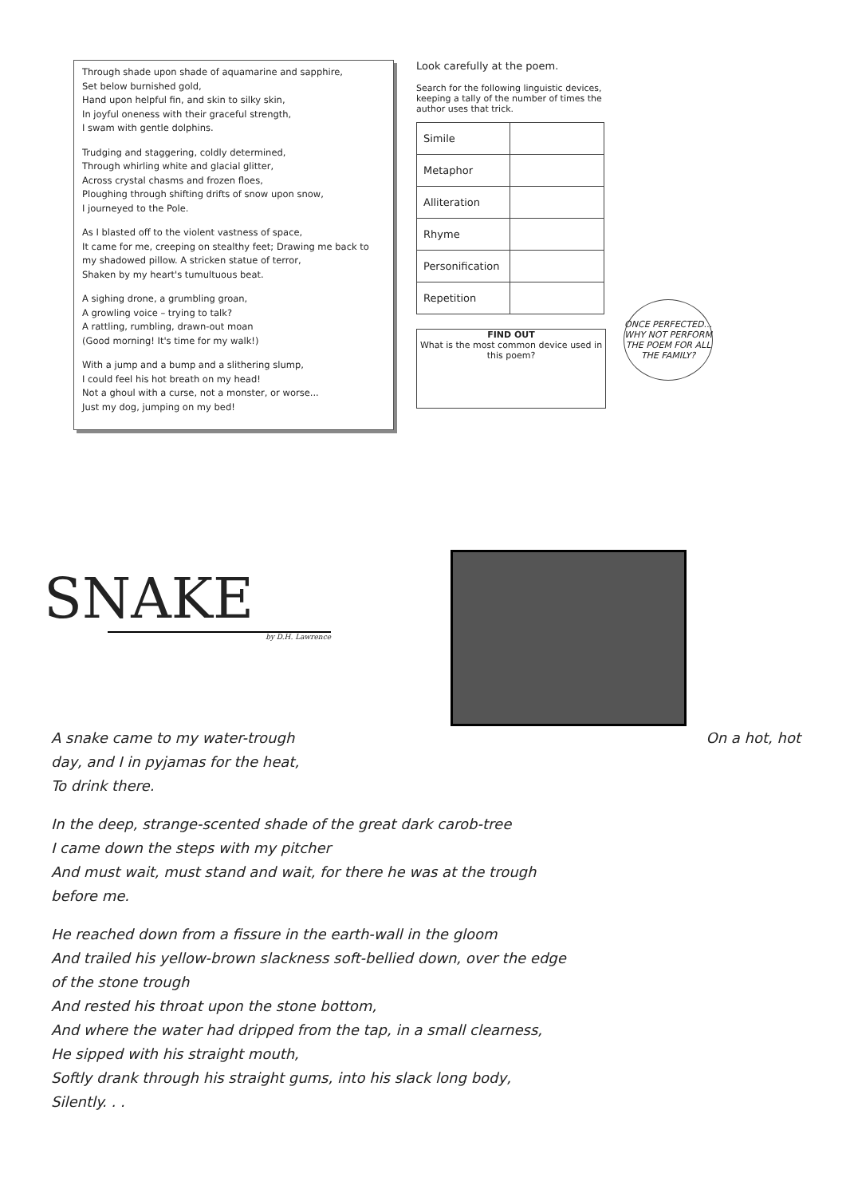Through shade upon shade of aquamarine and sapphire,
Set below burnished gold,
Hand upon helpful fin, and skin to silky skin,
In joyful oneness with their graceful strength,
I swam with gentle dolphins.
Trudging and staggering, coldly determined,
Through whirling white and glacial glitter,
Across crystal chasms and frozen floes,
Ploughing through shifting drifts of snow upon snow,
I journeyed to the Pole.
As I blasted off to the violent vastness of space,
It came for me, creeping on stealthy feet; Drawing me back to my shadowed pillow. A stricken statue of terror,
Shaken by my heart's tumultuous beat.
A sighing drone, a grumbling groan,
A growling voice – trying to talk?
A rattling, rumbling, drawn-out moan
(Good morning! It's time for my walk!)
With a jump and a bump and a slithering slump,
I could feel his hot breath on my head!
Not a ghoul with a curse, not a monster, or worse...
Just my dog, jumping on my bed!
Look carefully at the poem.
Search for the following linguistic devices, keeping a tally of the number of times the author uses that trick.
| Simile | |
| Metaphor | |
| Alliteration | |
| Rhyme | |
| Personification | |
| Repetition | |
FIND OUT
What is the most common device used in this poem?
ONCE PERFECTED... WHY NOT PERFORM THE POEM FOR ALL THE FAMILY?
SNAKE
by D.H. Lawrence
A snake came to my water-trough On a hot, hot
day, and I in pyjamas for the heat,
To drink there.
In the deep, strange-scented shade of the great dark carob-tree
I came down the steps with my pitcher
And must wait, must stand and wait, for there he was at the trough
before me.
He reached down from a fissure in the earth-wall in the gloom
And trailed his yellow-brown slackness soft-bellied down, over the edge
of the stone trough
And rested his throat upon the stone bottom,
And where the water had dripped from the tap, in a small clearness,
He sipped with his straight mouth,
Softly drank through his straight gums, into his slack long body,
Silently. . .